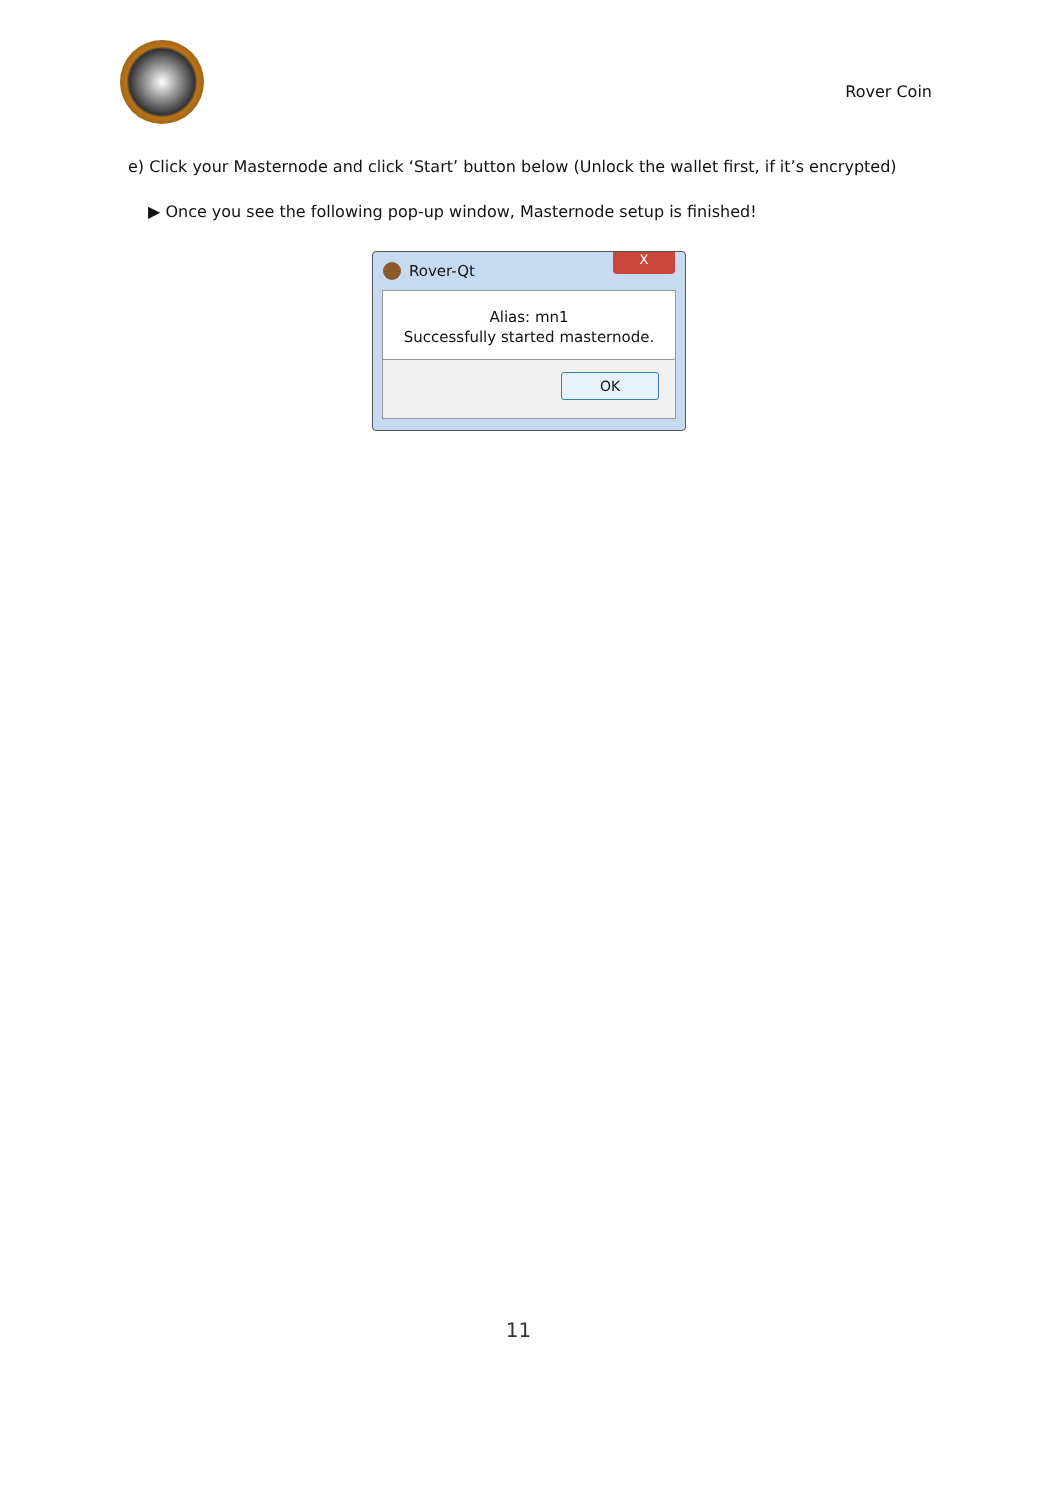Rover Coin
e) Click your Masternode and click ‘Start’ button below (Unlock the wallet first, if it’s encrypted)
▶ Once you see the following pop-up window, Masternode setup is finished!
Rover-Qt
X
Alias: mn1
Successfully started masternode.
OK
11